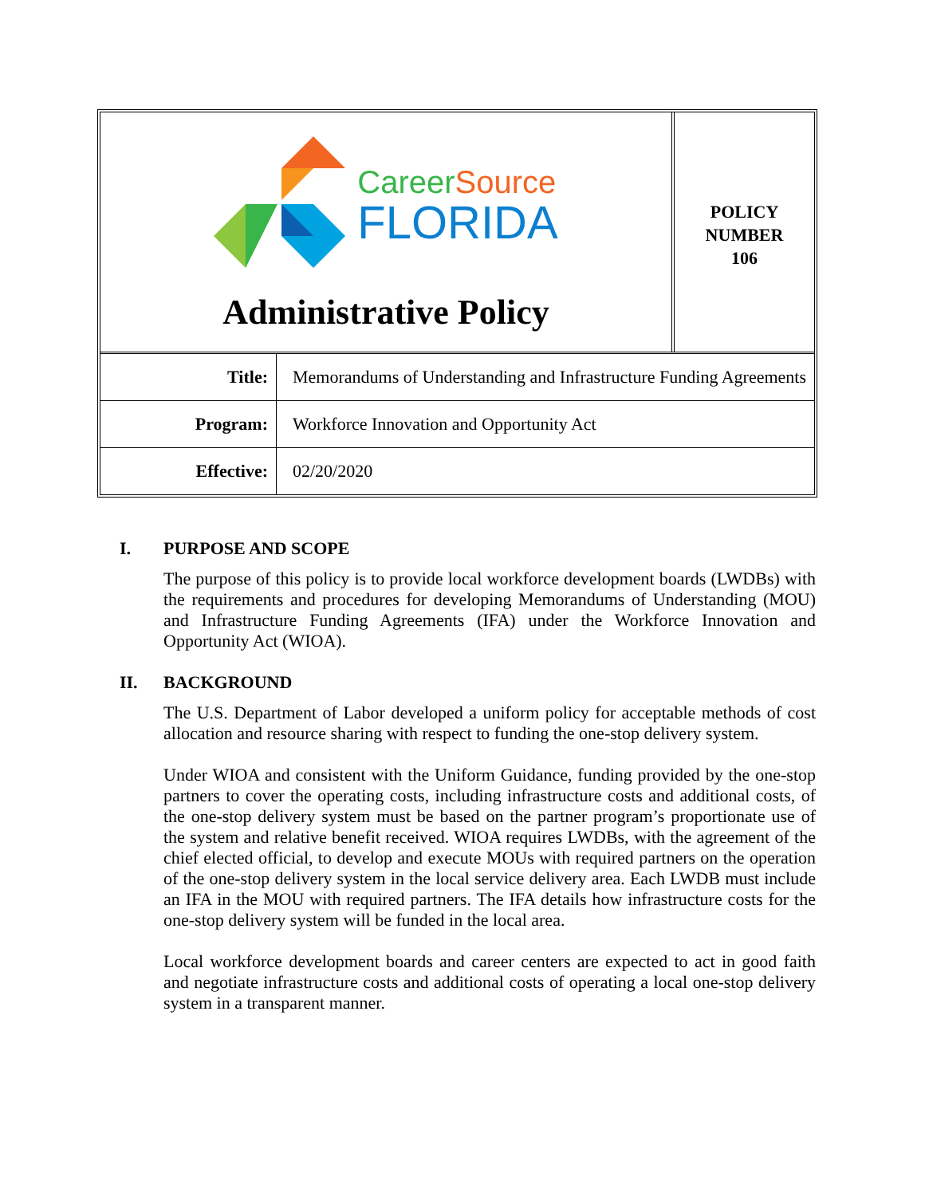CareerSource
FLORIDA
Administrative Policy
POLICY
NUMBER
106
| Title: | Memorandums of Understanding and Infrastructure Funding Agreements |
| Program: | Workforce Innovation and Opportunity Act |
| Effective: | 02/20/2020 |
I. PURPOSE AND SCOPE
The purpose of this policy is to provide local workforce development boards (LWDBs) with the requirements and procedures for developing Memorandums of Understanding (MOU) and Infrastructure Funding Agreements (IFA) under the Workforce Innovation and Opportunity Act (WIOA).
II. BACKGROUND
The U.S. Department of Labor developed a uniform policy for acceptable methods of cost allocation and resource sharing with respect to funding the one-stop delivery system.
Under WIOA and consistent with the Uniform Guidance, funding provided by the one-stop partners to cover the operating costs, including infrastructure costs and additional costs, of the one-stop delivery system must be based on the partner program’s proportionate use of the system and relative benefit received. WIOA requires LWDBs, with the agreement of the chief elected official, to develop and execute MOUs with required partners on the operation of the one-stop delivery system in the local service delivery area. Each LWDB must include an IFA in the MOU with required partners. The IFA details how infrastructure costs for the one-stop delivery system will be funded in the local area.
Local workforce development boards and career centers are expected to act in good faith and negotiate infrastructure costs and additional costs of operating a local one-stop delivery system in a transparent manner.